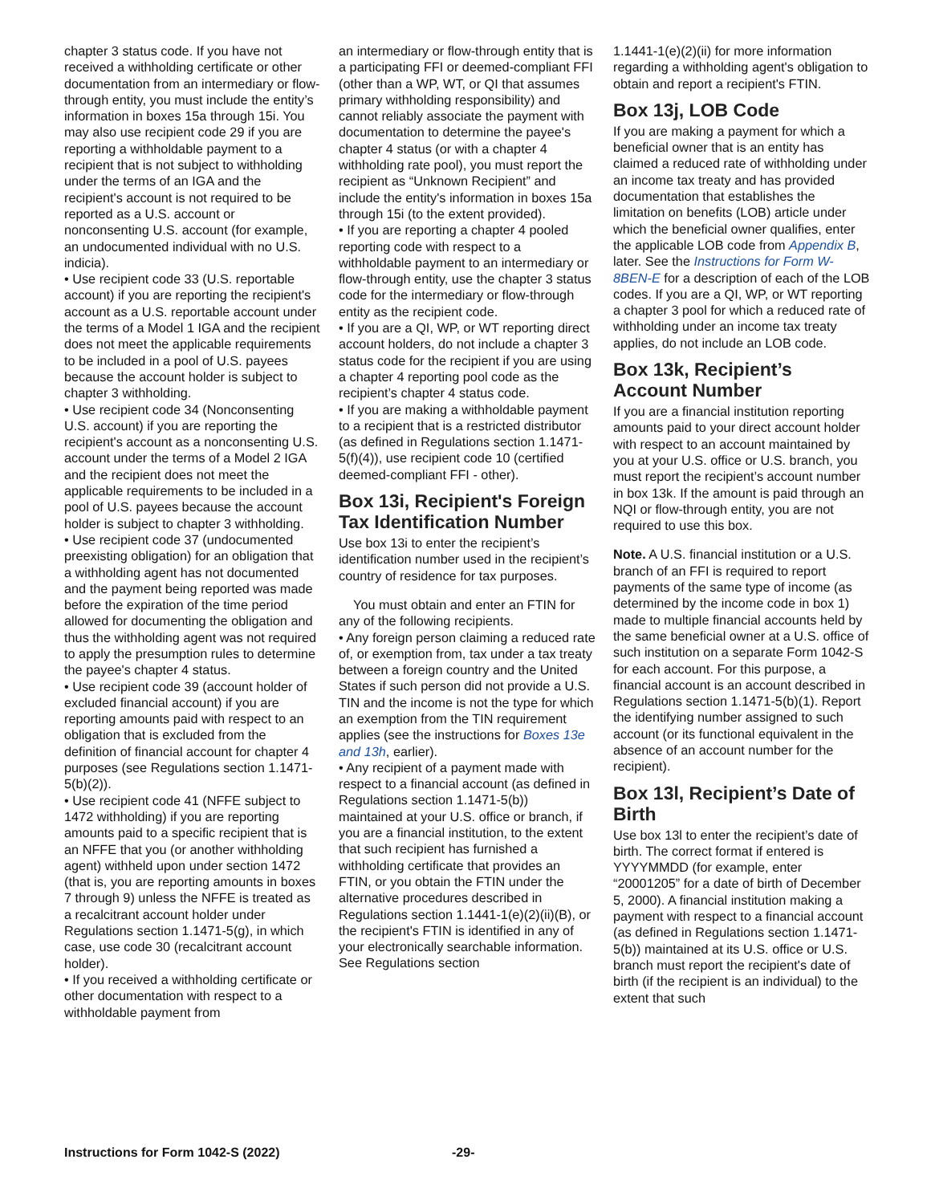chapter 3 status code. If you have not received a withholding certificate or other documentation from an intermediary or flow-through entity, you must include the entity’s information in boxes 15a through 15i. You may also use recipient code 29 if you are reporting a withholdable payment to a recipient that is not subject to withholding under the terms of an IGA and the recipient's account is not required to be reported as a U.S. account or nonconsenting U.S. account (for example, an undocumented individual with no U.S. indicia).
• Use recipient code 33 (U.S. reportable account) if you are reporting the recipient's account as a U.S. reportable account under the terms of a Model 1 IGA and the recipient does not meet the applicable requirements to be included in a pool of U.S. payees because the account holder is subject to chapter 3 withholding.
• Use recipient code 34 (Nonconsenting U.S. account) if you are reporting the recipient's account as a nonconsenting U.S. account under the terms of a Model 2 IGA and the recipient does not meet the applicable requirements to be included in a pool of U.S. payees because the account holder is subject to chapter 3 withholding.
• Use recipient code 37 (undocumented preexisting obligation) for an obligation that a withholding agent has not documented and the payment being reported was made before the expiration of the time period allowed for documenting the obligation and thus the withholding agent was not required to apply the presumption rules to determine the payee's chapter 4 status.
• Use recipient code 39 (account holder of excluded financial account) if you are reporting amounts paid with respect to an obligation that is excluded from the definition of financial account for chapter 4 purposes (see Regulations section 1.1471-5(b)(2)).
• Use recipient code 41 (NFFE subject to 1472 withholding) if you are reporting amounts paid to a specific recipient that is an NFFE that you (or another withholding agent) withheld upon under section 1472 (that is, you are reporting amounts in boxes 7 through 9) unless the NFFE is treated as a recalcitrant account holder under Regulations section 1.1471-5(g), in which case, use code 30 (recalcitrant account holder).
• If you received a withholding certificate or other documentation with respect to a withholdable payment from
an intermediary or flow-through entity that is a participating FFI or deemed-compliant FFI (other than a WP, WT, or QI that assumes primary withholding responsibility) and cannot reliably associate the payment with documentation to determine the payee's chapter 4 status (or with a chapter 4 withholding rate pool), you must report the recipient as “Unknown Recipient” and include the entity's information in boxes 15a through 15i (to the extent provided).
• If you are reporting a chapter 4 pooled reporting code with respect to a withholdable payment to an intermediary or flow-through entity, use the chapter 3 status code for the intermediary or flow-through entity as the recipient code.
• If you are a QI, WP, or WT reporting direct account holders, do not include a chapter 3 status code for the recipient if you are using a chapter 4 reporting pool code as the recipient’s chapter 4 status code.
• If you are making a withholdable payment to a recipient that is a restricted distributor (as defined in Regulations section 1.1471-5(f)(4)), use recipient code 10 (certified deemed-compliant FFI - other).
Box 13i, Recipient's Foreign Tax Identification Number
Use box 13i to enter the recipient’s identification number used in the recipient’s country of residence for tax purposes.
You must obtain and enter an FTIN for any of the following recipients.
• Any foreign person claiming a reduced rate of, or exemption from, tax under a tax treaty between a foreign country and the United States if such person did not provide a U.S. TIN and the income is not the type for which an exemption from the TIN requirement applies (see the instructions for Boxes 13e and 13h, earlier).
• Any recipient of a payment made with respect to a financial account (as defined in Regulations section 1.1471-5(b)) maintained at your U.S. office or branch, if you are a financial institution, to the extent that such recipient has furnished a withholding certificate that provides an FTIN, or you obtain the FTIN under the alternative procedures described in Regulations section 1.1441-1(e)(2)(ii)(B), or the recipient's FTIN is identified in any of your electronically searchable information. See Regulations section
1.1441-1(e)(2)(ii) for more information regarding a withholding agent's obligation to obtain and report a recipient's FTIN.
Box 13j, LOB Code
If you are making a payment for which a beneficial owner that is an entity has claimed a reduced rate of withholding under an income tax treaty and has provided documentation that establishes the limitation on benefits (LOB) article under which the beneficial owner qualifies, enter the applicable LOB code from Appendix B, later. See the Instructions for Form W-8BEN-E for a description of each of the LOB codes. If you are a QI, WP, or WT reporting a chapter 3 pool for which a reduced rate of withholding under an income tax treaty applies, do not include an LOB code.
Box 13k, Recipient’s Account Number
If you are a financial institution reporting amounts paid to your direct account holder with respect to an account maintained by you at your U.S. office or U.S. branch, you must report the recipient’s account number in box 13k. If the amount is paid through an NQI or flow-through entity, you are not required to use this box.
Note. A U.S. financial institution or a U.S. branch of an FFI is required to report payments of the same type of income (as determined by the income code in box 1) made to multiple financial accounts held by the same beneficial owner at a U.S. office of such institution on a separate Form 1042-S for each account. For this purpose, a financial account is an account described in Regulations section 1.1471-5(b)(1). Report the identifying number assigned to such account (or its functional equivalent in the absence of an account number for the recipient).
Box 13l, Recipient’s Date of Birth
Use box 13l to enter the recipient’s date of birth. The correct format if entered is YYYYMMDD (for example, enter “20001205” for a date of birth of December 5, 2000). A financial institution making a payment with respect to a financial account (as defined in Regulations section 1.1471-5(b)) maintained at its U.S. office or U.S. branch must report the recipient's date of birth (if the recipient is an individual) to the extent that such
Instructions for Form 1042-S (2022) -29-